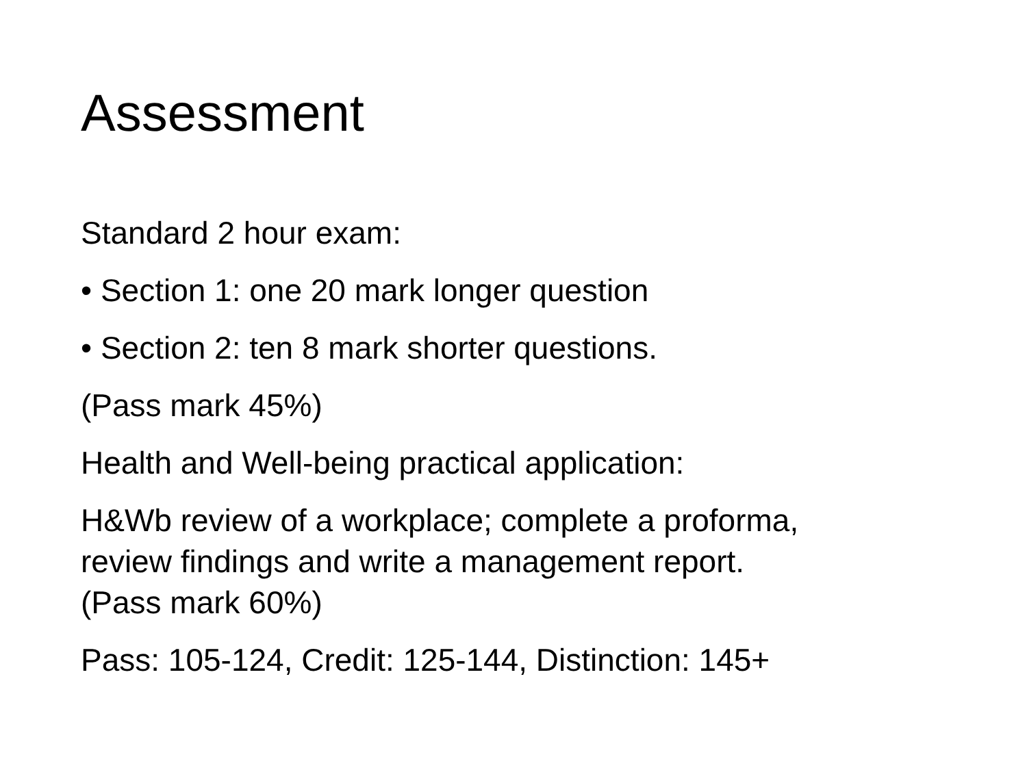Assessment
Standard 2 hour exam:
• Section 1: one 20 mark longer question
• Section 2: ten 8 mark shorter questions.
(Pass mark 45%)
Health and Well-being practical application:
H&Wb review of a workplace; complete a proforma,
review findings and write a management report.
(Pass mark 60%)
Pass: 105-124, Credit: 125-144, Distinction: 145+